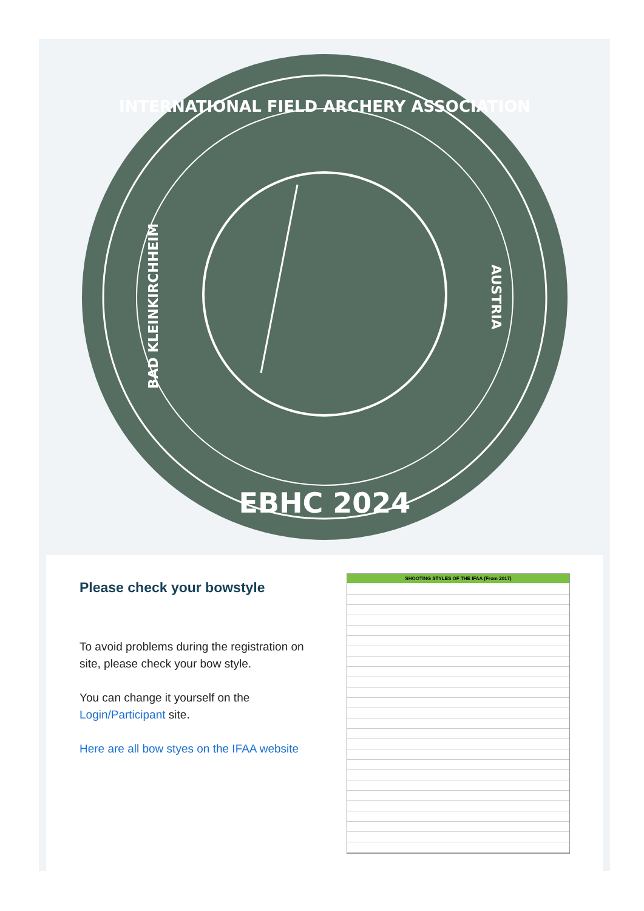INTERNATIONAL FIELD ARCHERY ASSOCIATION
BAD KLEINKIRCHHEIM
AUSTRIA
EBHC 2024
Please check your bowstyle
To avoid problems during the registration on site, please check your bow style.
You can change it yourself on the Login/Participant site.
Here are all bow styes on the IFAA website
SHOOTING STYLES OF THE IFAA (From 2017)